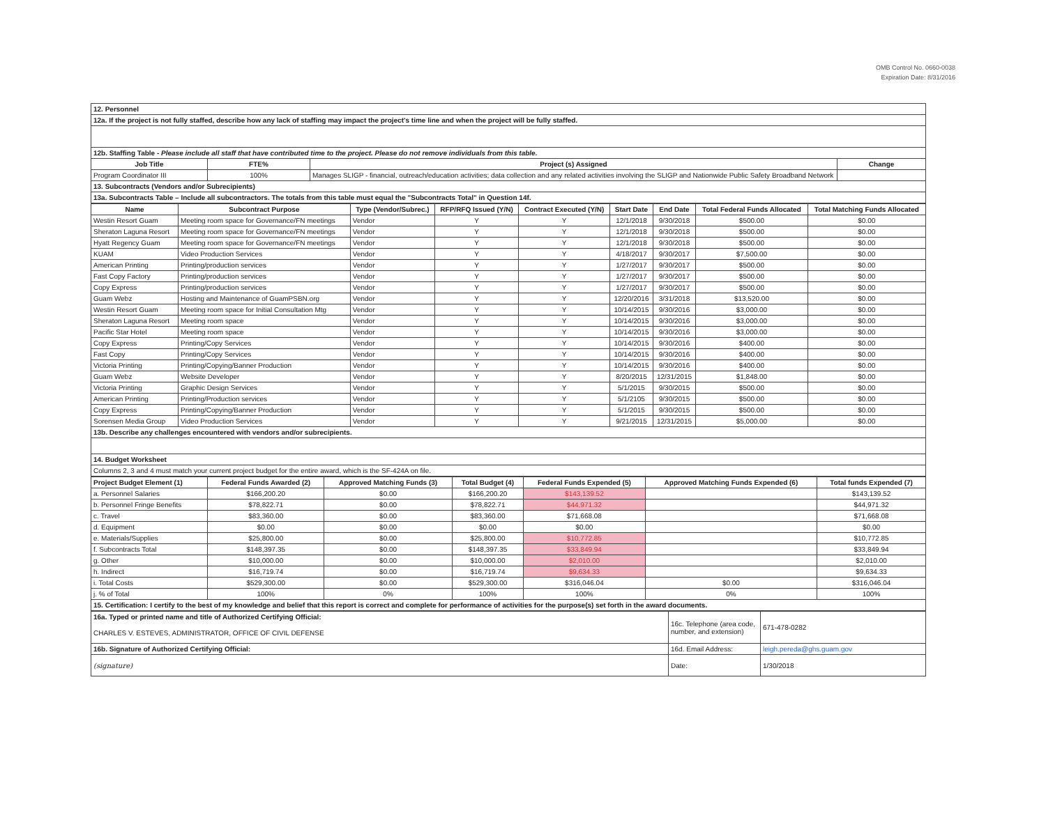OMB Control No. 0660-0038
Expiration Date: 8/31/2016
| 12. Personnel | | | |
| 12a. If the project is not fully staffed, describe how any lack of staffing may impact the project's time line and when the project will be fully staffed. | | | |
| 12b. Staffing Table - Please include all staff that have contributed time to the project. Please do not remove individuals from this table. | | | |
| Job Title | FTE% | Project (s) Assigned | Change |
| Program Coordinator III | 100% | Manages SLIGP - financial, outreach/education activities; data collection and any related activities involving the SLIGP and Nationwide Public Safety Broadband Network | |
| 13. Subcontracts (Vendors and/or Subrecipients) | | | |
| 13a. Subcontracts Table – Include all subcontractors. The totals from this table must equal the "Subcontracts Total" in Question 14f. | | | |
| Name | Subcontract Purpose | Type (Vendor/Subrec.) | RFP/RFQ Issued (Y/N) | Contract Executed (Y/N) | Start Date | End Date | Total Federal Funds Allocated | Total Matching Funds Allocated |
| --- | --- | --- | --- | --- | --- | --- | --- | --- |
| Westin Resort Guam | Meeting room space for Governance/FN meetings | Vendor | Y | Y | 12/1/2018 | 9/30/2018 | $500.00 | $0.00 |
| Sheraton Laguna Resort | Meeting room space for Governance/FN meetings | Vendor | Y | Y | 12/1/2018 | 9/30/2018 | $500.00 | $0.00 |
| Hyatt Regency Guam | Meeting room space for Governance/FN meetings | Vendor | Y | Y | 12/1/2018 | 9/30/2018 | $500.00 | $0.00 |
| KUAM | Video Production Services | Vendor | Y | Y | 4/18/2017 | 9/30/2017 | $7,500.00 | $0.00 |
| American Printing | Printing/production services | Vendor | Y | Y | 1/27/2017 | 9/30/2017 | $500.00 | $0.00 |
| Fast Copy Factory | Printing/production services | Vendor | Y | Y | 1/27/2017 | 9/30/2017 | $500.00 | $0.00 |
| Copy Express | Printing/production services | Vendor | Y | Y | 1/27/2017 | 9/30/2017 | $500.00 | $0.00 |
| Guam Webz | Hosting and Maintenance of GuamPSBN.org | Vendor | Y | Y | 12/20/2016 | 3/31/2018 | $13,520.00 | $0.00 |
| Westin Resort Guam | Meeting room space for Initial Consultation Mtg | Vendor | Y | Y | 10/14/2015 | 9/30/2016 | $3,000.00 | $0.00 |
| Sheraton Laguna Resort | Meeting room space | Vendor | Y | Y | 10/14/2015 | 9/30/2016 | $3,000.00 | $0.00 |
| Pacific Star Hotel | Meeting room space | Vendor | Y | Y | 10/14/2015 | 9/30/2016 | $3,000.00 | $0.00 |
| Copy Express | Printing/Copy Services | Vendor | Y | Y | 10/14/2015 | 9/30/2016 | $400.00 | $0.00 |
| Fast Copy | Printing/Copy Services | Vendor | Y | Y | 10/14/2015 | 9/30/2016 | $400.00 | $0.00 |
| Victoria Printing | Printing/Copying/Banner Production | Vendor | Y | Y | 10/14/2015 | 9/30/2016 | $400.00 | $0.00 |
| Guam Webz | Website Developer | Vendor | Y | Y | 8/20/2015 | 12/31/2015 | $1,848.00 | $0.00 |
| Victoria Printing | Graphic Design Services | Vendor | Y | Y | 5/1/2015 | 9/30/2015 | $500.00 | $0.00 |
| American Printing | Printing/Production services | Vendor | Y | Y | 5/1/2105 | 9/30/2015 | $500.00 | $0.00 |
| Copy Express | Printing/Copying/Banner Production | Vendor | Y | Y | 5/1/2015 | 9/30/2015 | $500.00 | $0.00 |
| Sorensen Media Group | Video Production Services | Vendor | Y | Y | 9/21/2015 | 12/31/2015 | $5,000.00 | $0.00 |
| 13b. Describe any challenges encountered with vendors and/or subrecipients. | | | | | | | | |
| 14. Budget Worksheet | | | | | | | | |
| Columns 2, 3 and 4 must match your current project budget for the entire award, which is the SF-424A on file. | | | | | | | | |
| Project Budget Element (1) | Federal Funds Awarded (2) | Approved Matching Funds (3) | Total Budget (4) | Federal Funds Expended (5) | Approved Matching Funds Expended (6) | Total funds Expended (7) |
| --- | --- | --- | --- | --- | --- | --- |
| a. Personnel Salaries | $166,200.20 | $0.00 | $166,200.20 | $143,139.52 | | $143,139.52 |
| b. Personnel Fringe Benefits | $78,822.71 | $0.00 | $78,822.71 | $44,971.32 | | $44,971.32 |
| c. Travel | $83,360.00 | $0.00 | $83,360.00 | $71,668.08 | | $71,668.08 |
| d. Equipment | $0.00 | $0.00 | $0.00 | $0.00 | | $0.00 |
| e. Materials/Supplies | $25,800.00 | $0.00 | $25,800.00 | $10,772.85 | | $10,772.85 |
| f. Subcontracts Total | $148,397.35 | $0.00 | $148,397.35 | $33,849.94 | | $33,849.94 |
| g. Other | $10,000.00 | $0.00 | $10,000.00 | $2,010.00 | | $2,010.00 |
| h. Indirect | $16,719.74 | $0.00 | $16,719.74 | $9,634.33 | | $9,634.33 |
| i. Total Costs | $529,300.00 | $0.00 | $529,300.00 | $316,046.04 | $0.00 | $316,046.04 |
| j. % of Total | 100% | 0% | 100% | 100% | 0% | 100% |
| 15. Certification: I certify to the best of my knowledge and belief that this report is correct and complete for performance of activities for the purpose(s) set forth in the award documents. | | | | | | |
| 16a. Typed or printed name and title of Authorized Certifying Official: | 16c. Telephone (area code, number, and extension) | 671-478-0282 |
| CHARLES V. ESTEVES, ADMINISTRATOR, OFFICE OF CIVIL DEFENSE | | |
| 16b. Signature of Authorized Certifying Official: | 16d. Email Address: | leigh.pereda@ghs.guam.gov |
| (signature) | Date: | 1/30/2018 |